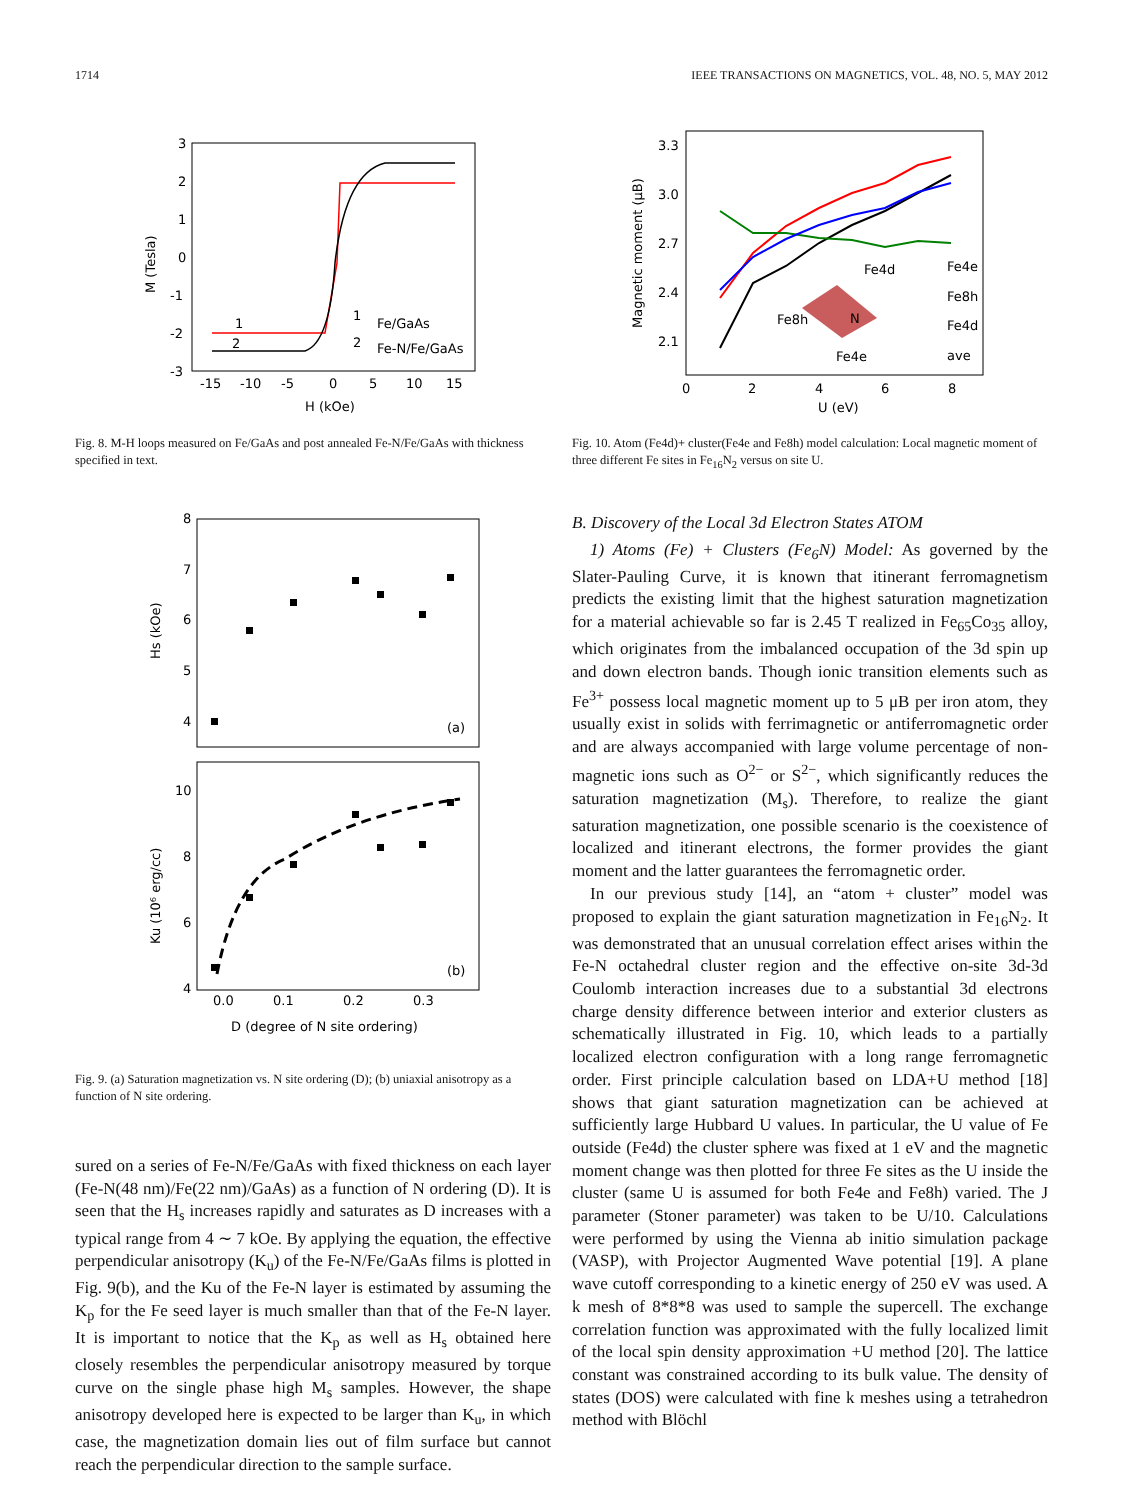1714 IEEE TRANSACTIONS ON MAGNETICS, VOL. 48, NO. 5, MAY 2012
3
2
1
0
-1
-2
-3
-15
-10
-5
0
5
10
15
H (kOe)
M (Tesla)
1
2
1
2
Fe/GaAs
Fe-N/Fe/GaAs
Fig. 8. M-H loops measured on Fe/GaAs and post annealed Fe-N/Fe/GaAs with thickness specified in text.
8
7
6
5
4
Hs (kOe)
(a)
10
8
6
4
0.0
0.1
0.2
0.3
D (degree of N site ordering)
Ku (10⁶ erg/cc)
(b)
Fig. 9. (a) Saturation magnetization vs. N site ordering (D); (b) uniaxial anisotropy as a function of N site ordering.
sured on a series of Fe-N/Fe/GaAs with fixed thickness on each layer (Fe-N(48 nm)/Fe(22 nm)/GaAs) as a function of N ordering (D). It is seen that the H<sub>s</sub> increases rapidly and saturates as D increases with a typical range from 4 ∼ 7 kOe. By applying the equation, the effective perpendicular anisotropy (K<sub>u</sub>) of the Fe-N/Fe/GaAs films is plotted in Fig. 9(b), and the Ku of the Fe-N layer is estimated by assuming the K<sub>p</sub> for the Fe seed layer is much smaller than that of the Fe-N layer. It is important to notice that the K<sub>p</sub> as well as H<sub>s</sub> obtained here closely resembles the perpendicular anisotropy measured by torque curve on the single phase high M<sub>s</sub> samples. However, the shape anisotropy developed here is expected to be larger than K<sub>u</sub>, in which case, the magnetization domain lies out of film surface but cannot reach the perpendicular direction to the sample surface.
3.3
3.0
2.7
2.4
2.1
0
2
4
6
8
U (eV)
Magnetic moment (μB)
Fe4d
Fe8h
Fe4e
N
Fe4e
Fe8h
Fe4d
ave
Fig. 10. Atom (Fe4d)+ cluster(Fe4e and Fe8h) model calculation: Local magnetic moment of three different Fe sites in Fe<sub>16</sub>N<sub>2</sub> versus on site U.
B. Discovery of the Local 3d Electron States ATOM
1) Atoms (Fe) + Clusters (Fe<sub>6</sub>N) Model: As governed by the Slater-Pauling Curve, it is known that itinerant ferromagnetism predicts the existing limit that the highest saturation magnetization for a material achievable so far is 2.45 T realized in Fe<sub>65</sub>Co<sub>35</sub> alloy, which originates from the imbalanced occupation of the 3d spin up and down electron bands. Though ionic transition elements such as Fe<sup>3+</sup> possess local magnetic moment up to 5 μB per iron atom, they usually exist in solids with ferrimagnetic or antiferromagnetic order and are always accompanied with large volume percentage of non-magnetic ions such as O<sup>2−</sup> or S<sup>2−</sup>, which significantly reduces the saturation magnetization (M<sub>s</sub>). Therefore, to realize the giant saturation magnetization, one possible scenario is the coexistence of localized and itinerant electrons, the former provides the giant moment and the latter guarantees the ferromagnetic order.
In our previous study [14], an “atom + cluster” model was proposed to explain the giant saturation magnetization in Fe<sub>16</sub>N<sub>2</sub>. It was demonstrated that an unusual correlation effect arises within the Fe-N octahedral cluster region and the effective on-site 3d-3d Coulomb interaction increases due to a substantial 3d electrons charge density difference between interior and exterior clusters as schematically illustrated in Fig. 10, which leads to a partially localized electron configuration with a long range ferromagnetic order. First principle calculation based on LDA+U method [18] shows that giant saturation magnetization can be achieved at sufficiently large Hubbard U values. In particular, the U value of Fe outside (Fe4d) the cluster sphere was fixed at 1 eV and the magnetic moment change was then plotted for three Fe sites as the U inside the cluster (same U is assumed for both Fe4e and Fe8h) varied. The J parameter (Stoner parameter) was taken to be U/10. Calculations were performed by using the Vienna ab initio simulation package (VASP), with Projector Augmented Wave potential [19]. A plane wave cutoff corresponding to a kinetic energy of 250 eV was used. A k mesh of 8*8*8 was used to sample the supercell. The exchange correlation function was approximated with the fully localized limit of the local spin density approximation +U method [20]. The lattice constant was constrained according to its bulk value. The density of states (DOS) were calculated with fine k meshes using a tetrahedron method with Blöchl